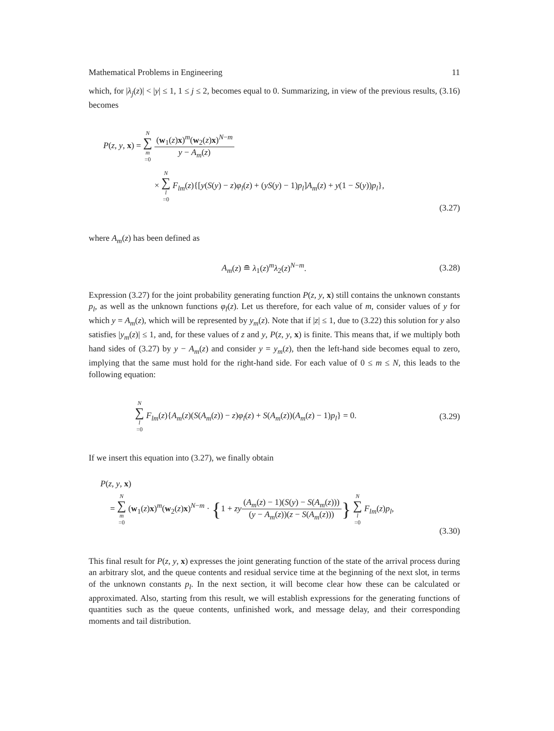Mathematical Problems in Engineering 11
which, for |λ<sub>j</sub>(z)| < |y| ≤ 1, 1 ≤ j ≤ 2, becomes equal to 0. Summarizing, in view of the previous results, (3.16) becomes
P(z, y, x) = N ∑ m =0 (w<sub>1</sub>(z)x)<sup>m</sup>(w<sub>2</sub>(z)x)<sup>N−m</sup> y − A<sub>m</sub>(z)
× N ∑ l =0 F<sub>lm</sub>(z){[y(S(y) − z)φ<sub>l</sub>(z) + (yS(y) − 1)p<sub>l</sub>]A<sub>m</sub>(z) + y(1 − S(y))p<sub>l</sub>},
(3.27)
where A<sub>m</sub>(z) has been defined as
A<sub>m</sub>(z) ≘ λ<sub>1</sub>(z)<sup>m</sup>λ<sub>2</sub>(z)<sup>N−m</sup>. (3.28)
Expression (3.27) for the joint probability generating function P(z, y, x) still contains the unknown constants p<sub>l</sub>, as well as the unknown functions φ<sub>l</sub>(z). Let us therefore, for each value of m, consider values of y for which y = A<sub>m</sub>(z), which will be represented by y<sub>m</sub>(z). Note that if |z| ≤ 1, due to (3.22) this solution for y also satisfies |y<sub>m</sub>(z)| ≤ 1, and, for these values of z and y, P(z, y, x) is finite. This means that, if we multiply both hand sides of (3.27) by y − A<sub>m</sub>(z) and consider y = y<sub>m</sub>(z), then the left-hand side becomes equal to zero, implying that the same must hold for the right-hand side. For each value of 0 ≤ m ≤ N, this leads to the following equation:
N ∑ l =0 F<sub>lm</sub>(z){A<sub>m</sub>(z)(S(A<sub>m</sub>(z)) − z)φ<sub>l</sub>(z) + S(A<sub>m</sub>(z))(A<sub>m</sub>(z) − 1)p<sub>l</sub>} = 0. (3.29)
If we insert this equation into (3.27), we finally obtain
P(z, y, x)
= N ∑ m =0 (w<sub>1</sub>(z)x)<sup>m</sup>(w<sub>2</sub>(z)x)<sup>N−m</sup> · {1 + zy(A<sub>m</sub>(z) − 1)(S(y) − S(A<sub>m</sub>(z))) (y − A<sub>m</sub>(z))(z − S(A<sub>m</sub>(z)))} N ∑ l =0 F<sub>lm</sub>(z)p<sub>l</sub>,
(3.30)
This final result for P(z, y, x) expresses the joint generating function of the state of the arrival process during an arbitrary slot, and the queue contents and residual service time at the beginning of the next slot, in terms of the unknown constants p<sub>l</sub>. In the next section, it will become clear how these can be calculated or approximated. Also, starting from this result, we will establish expressions for the generating functions of quantities such as the queue contents, unfinished work, and message delay, and their corresponding moments and tail distribution.